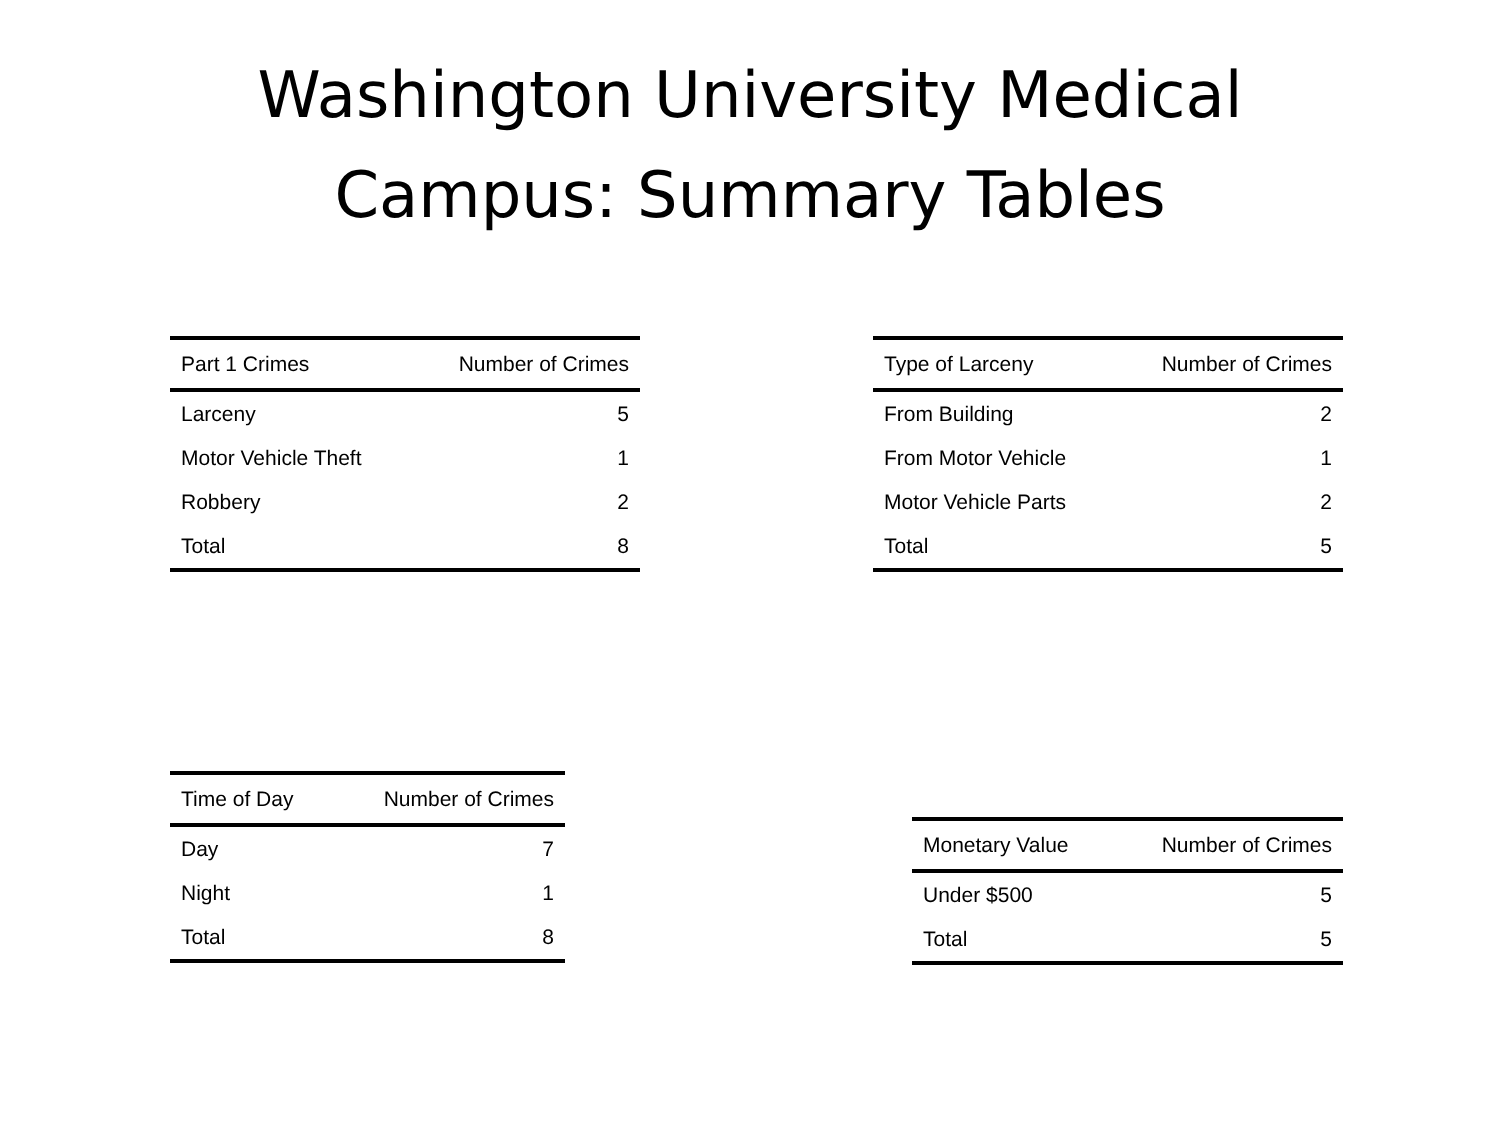Washington University Medical
Campus: Summary Tables
| Part 1 Crimes | Number of Crimes |
| --- | --- |
| Larceny | 5 |
| Motor Vehicle Theft | 1 |
| Robbery | 2 |
| Total | 8 |
| Type of Larceny | Number of Crimes |
| --- | --- |
| From Building | 2 |
| From Motor Vehicle | 1 |
| Motor Vehicle Parts | 2 |
| Total | 5 |
| Time of Day | Number of Crimes |
| --- | --- |
| Day | 7 |
| Night | 1 |
| Total | 8 |
| Monetary Value | Number of Crimes |
| --- | --- |
| Under $500 | 5 |
| Total | 5 |